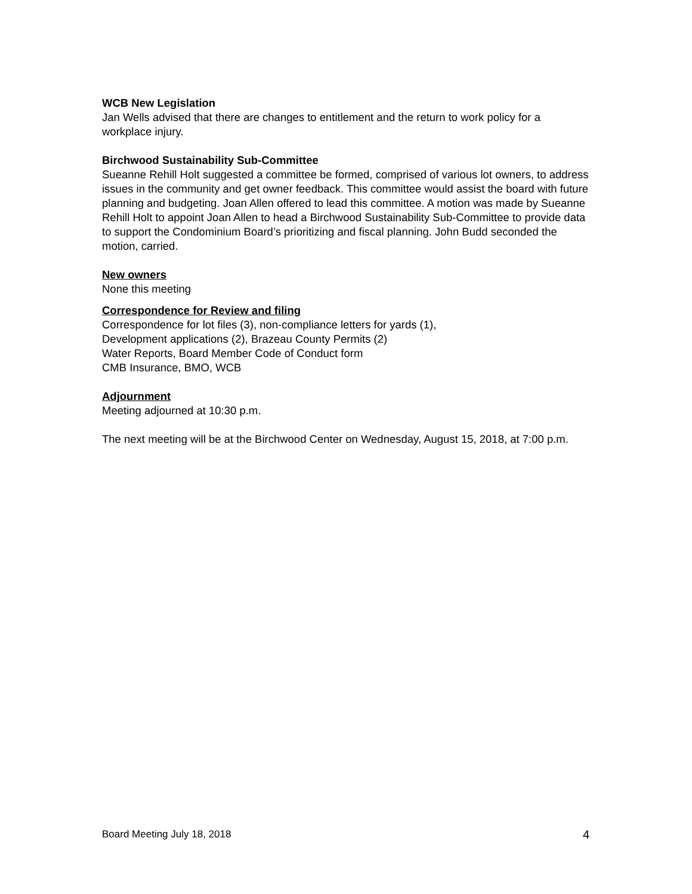WCB New Legislation
Jan Wells advised that there are changes to entitlement and the return to work policy for a workplace injury.
Birchwood Sustainability Sub-Committee
Sueanne Rehill Holt suggested a committee be formed, comprised of various lot owners, to address issues in the community and get owner feedback. This committee would assist the board with future planning and budgeting. Joan Allen offered to lead this committee. A motion was made by Sueanne Rehill Holt to appoint Joan Allen to head a Birchwood Sustainability Sub-Committee to provide data to support the Condominium Board’s prioritizing and fiscal planning. John Budd seconded the motion, carried.
New owners
None this meeting
Correspondence for Review and filing
Correspondence for lot files (3), non-compliance letters for yards (1),
Development applications (2), Brazeau County Permits (2)
Water Reports, Board Member Code of Conduct form
CMB Insurance, BMO, WCB
Adjournment
Meeting adjourned at 10:30 p.m.
The next meeting will be at the Birchwood Center on Wednesday, August 15, 2018, at 7:00 p.m.
Board Meeting July 18, 2018 4